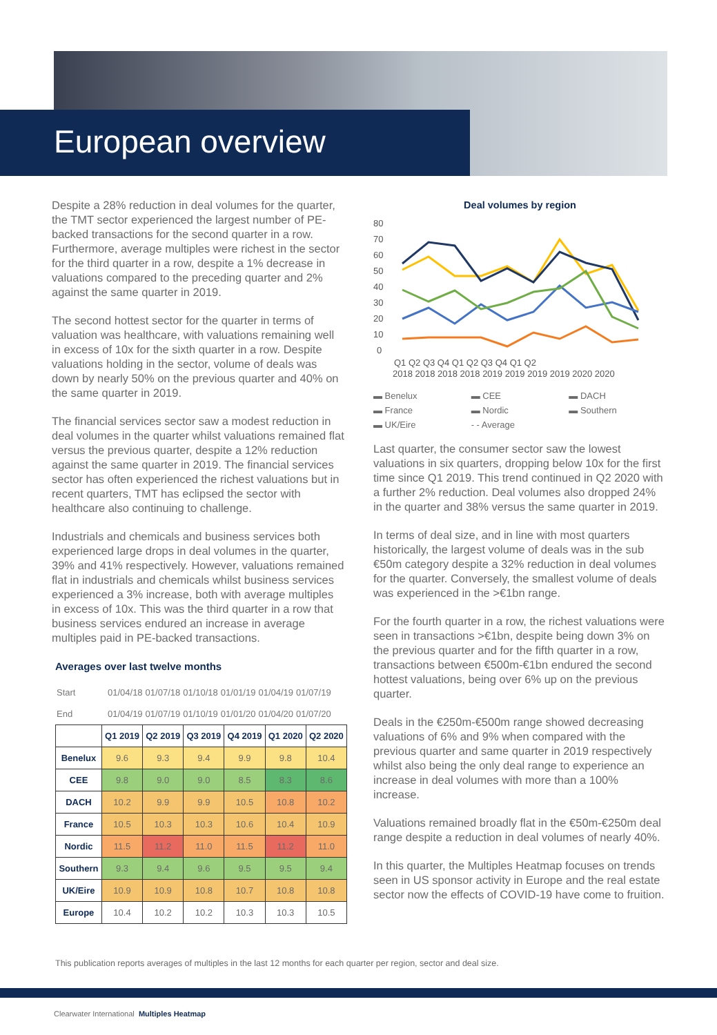European overview
Despite a 28% reduction in deal volumes for the quarter, the TMT sector experienced the largest number of PE-backed transactions for the second quarter in a row. Furthermore, average multiples were richest in the sector for the third quarter in a row, despite a 1% decrease in valuations compared to the preceding quarter and 2% against the same quarter in 2019.
The second hottest sector for the quarter in terms of valuation was healthcare, with valuations remaining well in excess of 10x for the sixth quarter in a row. Despite valuations holding in the sector, volume of deals was down by nearly 50% on the previous quarter and 40% on the same quarter in 2019.
The financial services sector saw a modest reduction in deal volumes in the quarter whilst valuations remained flat versus the previous quarter, despite a 12% reduction against the same quarter in 2019. The financial services sector has often experienced the richest valuations but in recent quarters, TMT has eclipsed the sector with healthcare also continuing to challenge.
Industrials and chemicals and business services both experienced large drops in deal volumes in the quarter, 39% and 41% respectively. However, valuations remained flat in industrials and chemicals whilst business services experienced a 3% increase, both with average multiples in excess of 10x. This was the third quarter in a row that business services endured an increase in average multiples paid in PE-backed transactions.
Averages over last twelve months
| Start | 01/04/18 | 01/07/18 | 01/10/18 | 01/01/19 | 01/04/19 | 01/07/19 |
| End | 01/04/19 | 01/07/19 | 01/10/19 | 01/01/20 | 01/04/20 | 01/07/20 |
| | Q1 2019 | Q2 2019 | Q3 2019 | Q4 2019 | Q1 2020 | Q2 2020 |
| --- | --- | --- | --- | --- | --- | --- |
| Benelux | 9.6 | 9.3 | 9.4 | 9.9 | 9.8 | 10.4 |
| CEE | 9.8 | 9.0 | 9.0 | 8.5 | 8.3 | 8.6 |
| DACH | 10.2 | 9.9 | 9.9 | 10.5 | 10.8 | 10.2 |
| France | 10.5 | 10.3 | 10.3 | 10.6 | 10.4 | 10.9 |
| Nordic | 11.5 | 11.2 | 11.0 | 11.5 | 11.2 | 11.0 |
| Southern | 9.3 | 9.4 | 9.6 | 9.5 | 9.5 | 9.4 |
| UK/Eire | 10.9 | 10.9 | 10.8 | 10.7 | 10.8 | 10.8 |
| Europe | 10.4 | 10.2 | 10.2 | 10.3 | 10.3 | 10.5 |
Deal volumes by region
80
70
60
50
40
30
20
10
0
Q1 Q2 Q3 Q4 Q1 Q2 Q3 Q4 Q1 Q2
2018 2018 2018 2018 2019 2019 2019 2019 2020 2020
▬ Benelux ▬ CEE ▬ DACH ▬ France ▬ Nordic ▬ Southern ▬ UK/Eire - - Average
Last quarter, the consumer sector saw the lowest valuations in six quarters, dropping below 10x for the first time since Q1 2019. This trend continued in Q2 2020 with a further 2% reduction. Deal volumes also dropped 24% in the quarter and 38% versus the same quarter in 2019.
In terms of deal size, and in line with most quarters historically, the largest volume of deals was in the sub €50m category despite a 32% reduction in deal volumes for the quarter. Conversely, the smallest volume of deals was experienced in the >€1bn range.
For the fourth quarter in a row, the richest valuations were seen in transactions >€1bn, despite being down 3% on the previous quarter and for the fifth quarter in a row, transactions between €500m-€1bn endured the second hottest valuations, being over 6% up on the previous quarter.
Deals in the €250m-€500m range showed decreasing valuations of 6% and 9% when compared with the previous quarter and same quarter in 2019 respectively whilst also being the only deal range to experience an increase in deal volumes with more than a 100% increase.
Valuations remained broadly flat in the €50m-€250m deal range despite a reduction in deal volumes of nearly 40%.
In this quarter, the Multiples Heatmap focuses on trends seen in US sponsor activity in Europe and the real estate sector now the effects of COVID-19 have come to fruition.
This publication reports averages of multiples in the last 12 months for each quarter per region, sector and deal size.
Clearwater International Multiples Heatmap